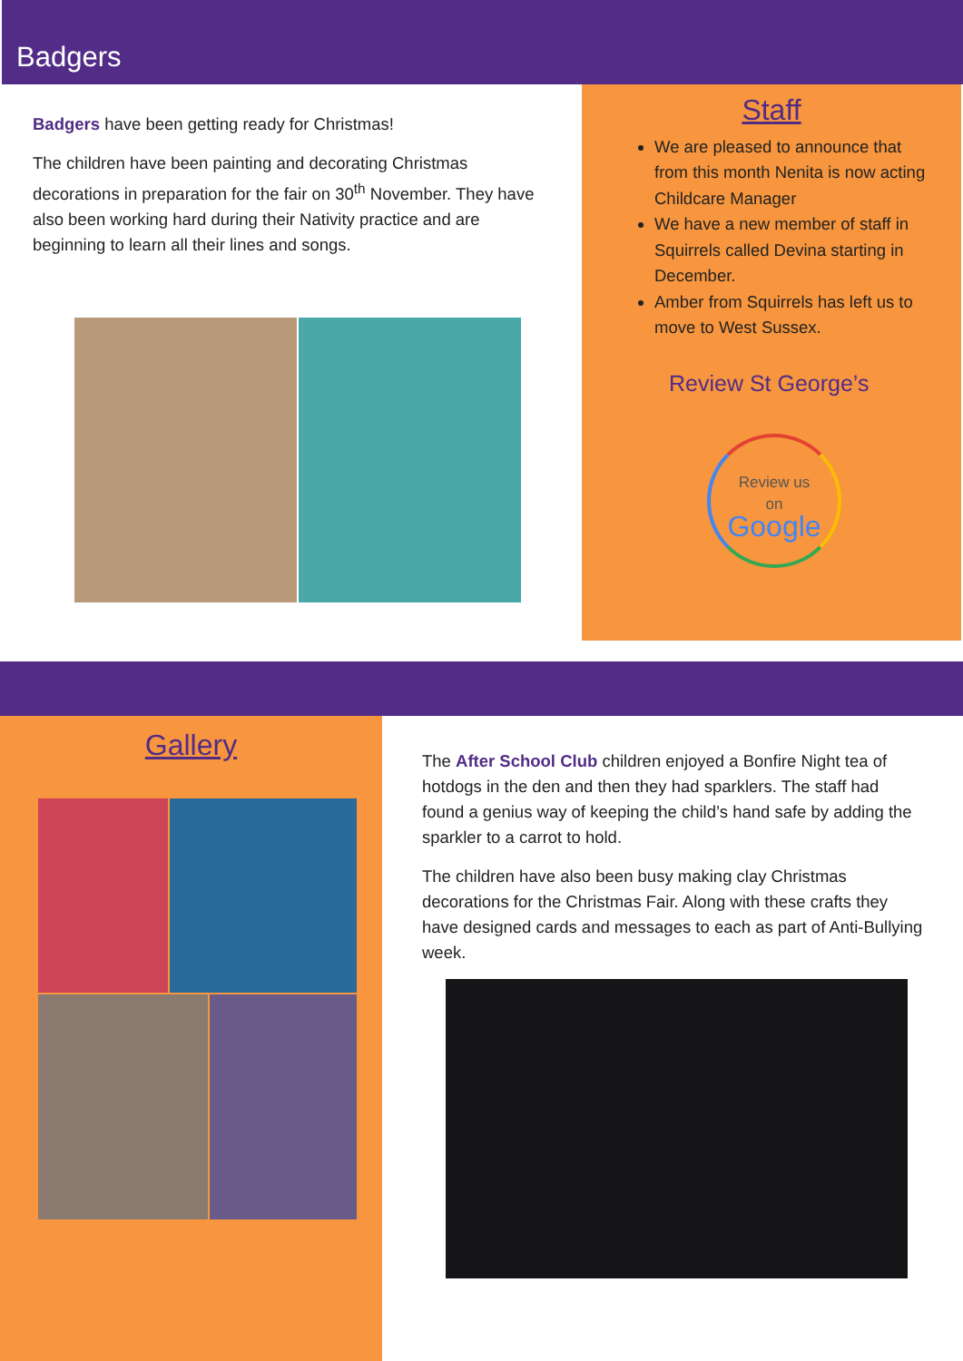Badgers
Badgers have been getting ready for Christmas!
The children have been painting and decorating Christmas decorations in preparation for the fair on 30<sup>th</sup> November. They have also been working hard during their Nativity practice and are beginning to learn all their lines and songs.
Staff
We are pleased to announce that from this month Nenita is now acting Childcare Manager
We have a new member of staff in Squirrels called Devina starting in December.
Amber from Squirrels has left us to move to West Sussex.
Review St George’s
Review us
on
Google
Gallery
The After School Club children enjoyed a Bonfire Night tea of hotdogs in the den and then they had sparklers. The staff had found a genius way of keeping the child’s hand safe by adding the sparkler to a carrot to hold.
The children have also been busy making clay Christmas decorations for the Christmas Fair. Along with these crafts they have designed cards and messages to each as part of Anti-Bullying week.